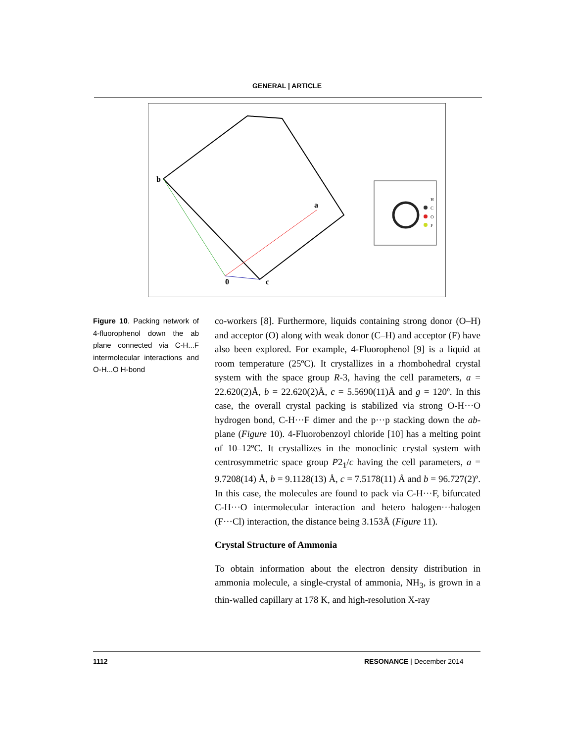GENERAL | ARTICLE
b
0
c
a
H
C
O
F
Figure 10. Packing network of 4-fluorophenol down the ab plane connected via C-H...F intermolecular interactions and O-H...O H-bond
co-workers [8]. Furthermore, liquids containing strong donor (O–H) and acceptor (O) along with weak donor (C–H) and acceptor (F) have also been explored. For example, 4-Fluorophenol [9] is a liquid at room temperature (25ºC). It crystallizes in a rhombohedral crystal system with the space group R-3, having the cell parameters, a = 22.620(2)Å, b = 22.620(2)Å, c = 5.5690(11)Å and g = 120º. In this case, the overall crystal packing is stabilized via strong O-H···O hydrogen bond, C-H···F dimer and the p···p stacking down the ab-plane (Figure 10). 4-Fluorobenzoyl chloride [10] has a melting point of 10–12ºC. It crystallizes in the monoclinic crystal system with centrosymmetric space group P2<sub>1</sub>/c having the cell parameters, a = 9.7208(14) Å, b = 9.1128(13) Å, c = 7.5178(11) Å and b = 96.727(2)º. In this case, the molecules are found to pack via C-H···F, bifurcated C-H···O intermolecular interaction and hetero halogen···halogen (F···Cl) interaction, the distance being 3.153Å (Figure 11).
Crystal Structure of Ammonia
To obtain information about the electron density distribution in ammonia molecule, a single-crystal of ammonia, NH<sub>3</sub>, is grown in a thin-walled capillary at 178 K, and high-resolution X-ray
1112 RESONANCE | December 2014